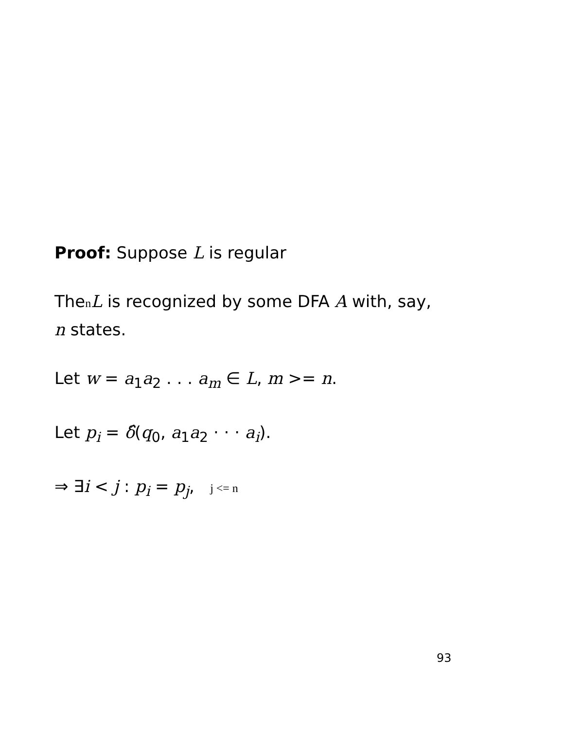Proof: Suppose L is regular
ThenL is recognized by some DFA A with, say,
n states.
Let w = a<sub>1</sub>a<sub>2</sub> . . . a<sub>m</sub> ∈ L, m >= n.
Let p<sub>i</sub> = δ̂(q<sub>0</sub>, a<sub>1</sub>a<sub>2</sub> · · · a<sub>i</sub>).
⇒ ∃i < j : p<sub>i</sub> = p<sub>j</sub>, j <= n
93